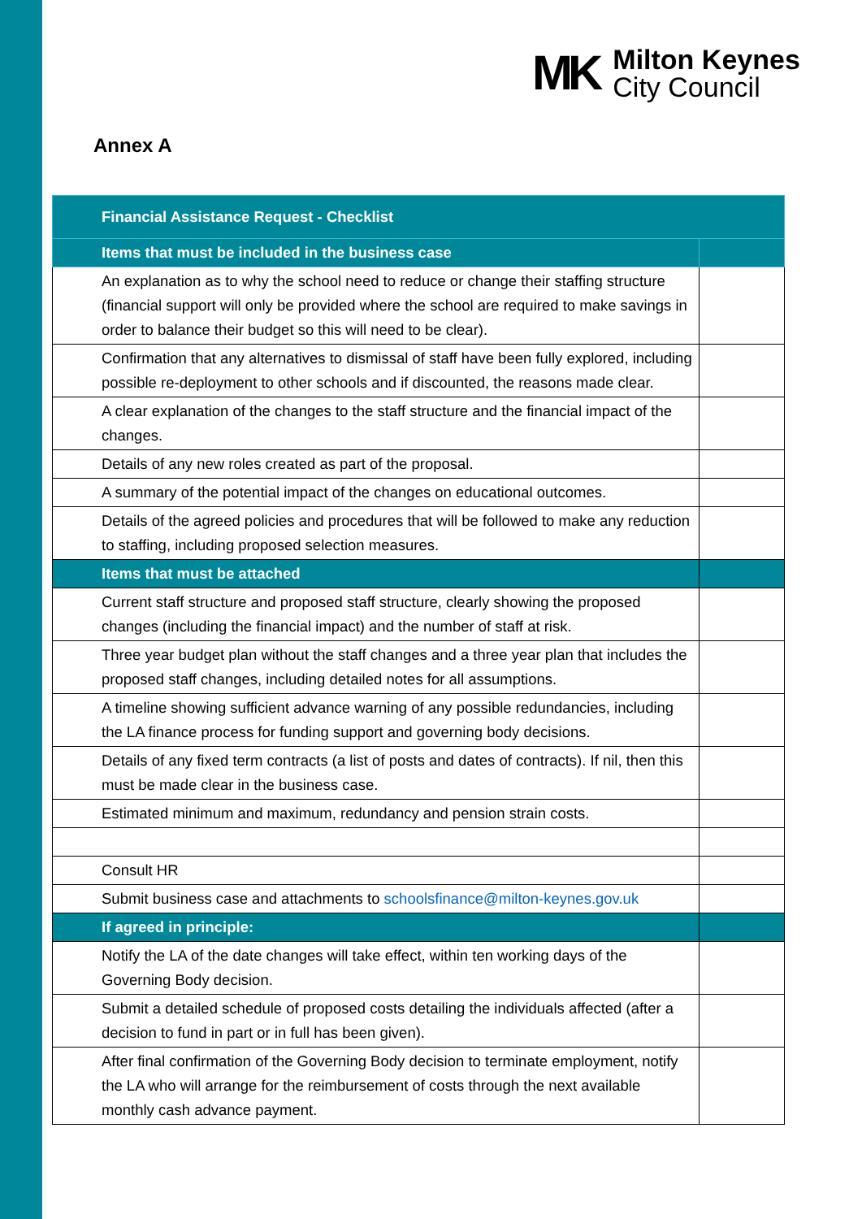MK
Milton Keynes
City Council
Annex A
| Financial Assistance Request - Checklist | |
| --- | --- |
| Items that must be included in the business case | |
| An explanation as to why the school need to reduce or change their staffing structure (financial support will only be provided where the school are required to make savings in order to balance their budget so this will need to be clear). | |
| Confirmation that any alternatives to dismissal of staff have been fully explored, including possible re-deployment to other schools and if discounted, the reasons made clear. | |
| A clear explanation of the changes to the staff structure and the financial impact of the changes. | |
| Details of any new roles created as part of the proposal. | |
| A summary of the potential impact of the changes on educational outcomes. | |
| Details of the agreed policies and procedures that will be followed to make any reduction to staffing, including proposed selection measures. | |
| Items that must be attached | |
| Current staff structure and proposed staff structure, clearly showing the proposed changes (including the financial impact) and the number of staff at risk. | |
| Three year budget plan without the staff changes and a three year plan that includes the proposed staff changes, including detailed notes for all assumptions. | |
| A timeline showing sufficient advance warning of any possible redundancies, including the LA finance process for funding support and governing body decisions. | |
| Details of any fixed term contracts (a list of posts and dates of contracts). If nil, then this must be made clear in the business case. | |
| Estimated minimum and maximum, redundancy and pension strain costs. | |
| Consult HR | |
| Submit business case and attachments to schoolsfinance@milton-keynes.gov.uk | |
| If agreed in principle: | |
| Notify the LA of the date changes will take effect, within ten working days of the Governing Body decision. | |
| Submit a detailed schedule of proposed costs detailing the individuals affected (after a decision to fund in part or in full has been given). | |
| After final confirmation of the Governing Body decision to terminate employment, notify the LA who will arrange for the reimbursement of costs through the next available monthly cash advance payment. | |